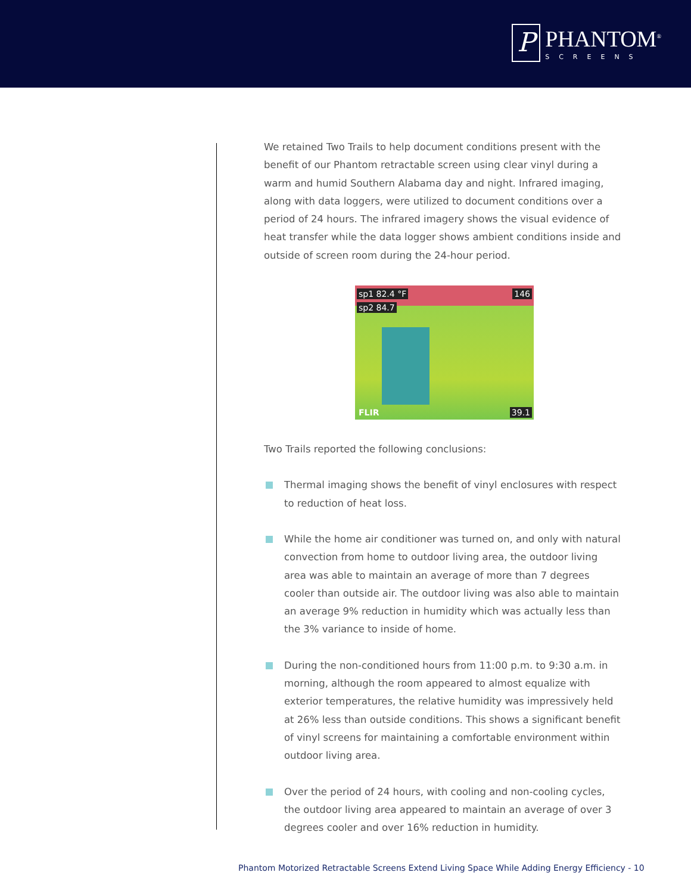P
PHANTOM<sup>®</sup>
SCREENS
We retained Two Trails to help document conditions present with the benefit of our Phantom retractable screen using clear vinyl during a warm and humid Southern Alabama day and night. Infrared imaging, along with data loggers, were utilized to document conditions over a period of 24 hours. The infrared imagery shows the visual evidence of heat transfer while the data logger shows ambient conditions inside and outside of screen room during the 24-hour period.
sp1 82.4 °F
sp2 84.7
146
FLIR 39.1
Two Trails reported the following conclusions:
Thermal imaging shows the benefit of vinyl enclosures with respect to reduction of heat loss.
While the home air conditioner was turned on, and only with natural convection from home to outdoor living area, the outdoor living area was able to maintain an average of more than 7 degrees cooler than outside air. The outdoor living was also able to maintain an average 9% reduction in humidity which was actually less than the 3% variance to inside of home.
During the non-conditioned hours from 11:00 p.m. to 9:30 a.m. in morning, although the room appeared to almost equalize with exterior temperatures, the relative humidity was impressively held at 26% less than outside conditions. This shows a significant benefit of vinyl screens for maintaining a comfortable environment within outdoor living area.
Over the period of 24 hours, with cooling and non-cooling cycles, the outdoor living area appeared to maintain an average of over 3 degrees cooler and over 16% reduction in humidity.
Phantom Motorized Retractable Screens Extend Living Space While Adding Energy Efficiency - 10